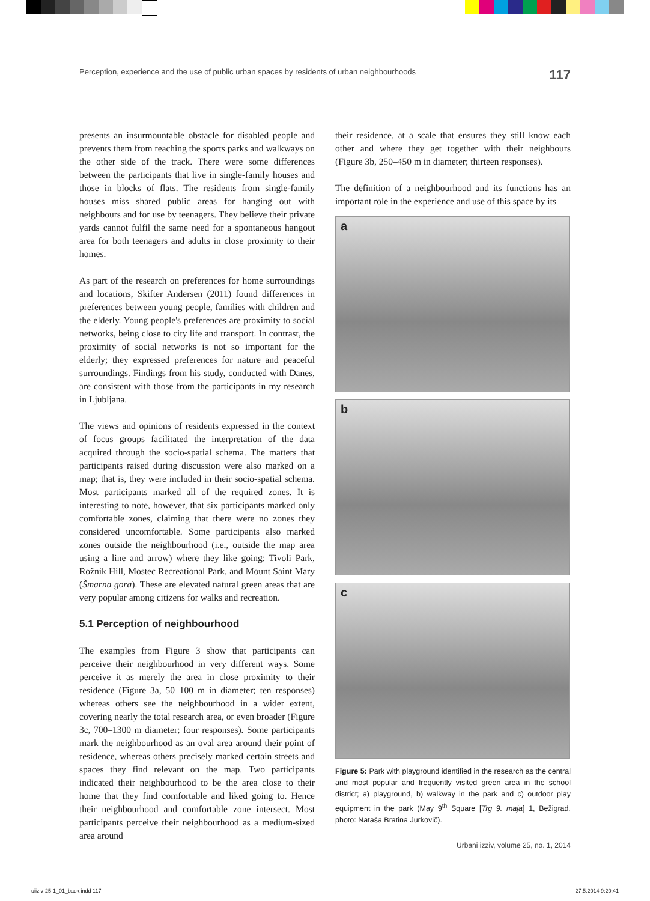Perception, experience and the use of public urban spaces by residents of urban neighbourhoods 117
presents an insurmountable obstacle for disabled people and prevents them from reaching the sports parks and walkways on the other side of the track. There were some differences between the participants that live in single-family houses and those in blocks of flats. The residents from single-family houses miss shared public areas for hanging out with neighbours and for use by teenagers. They believe their private yards cannot fulfil the same need for a spontaneous hangout area for both teenagers and adults in close proximity to their homes.
As part of the research on preferences for home surroundings and locations, Skifter Andersen (2011) found differences in preferences between young people, families with children and the elderly. Young people's preferences are proximity to social networks, being close to city life and transport. In contrast, the proximity of social networks is not so important for the elderly; they expressed preferences for nature and peaceful surroundings. Findings from his study, conducted with Danes, are consistent with those from the participants in my research in Ljubljana.
The views and opinions of residents expressed in the context of focus groups facilitated the interpretation of the data acquired through the socio-spatial schema. The matters that participants raised during discussion were also marked on a map; that is, they were included in their socio-spatial schema. Most participants marked all of the required zones. It is interesting to note, however, that six participants marked only comfortable zones, claiming that there were no zones they considered uncomfortable. Some participants also marked zones outside the neighbourhood (i.e., outside the map area using a line and arrow) where they like going: Tivoli Park, Rožnik Hill, Mostec Recreational Park, and Mount Saint Mary (Šmarna gora). These are elevated natural green areas that are very popular among citizens for walks and recreation.
5.1 Perception of neighbourhood
The examples from Figure 3 show that participants can perceive their neighbourhood in very different ways. Some perceive it as merely the area in close proximity to their residence (Figure 3a, 50–100 m in diameter; ten responses) whereas others see the neighbourhood in a wider extent, covering nearly the total research area, or even broader (Figure 3c, 700–1300 m diameter; four responses). Some participants mark the neighbourhood as an oval area around their point of residence, whereas others precisely marked certain streets and spaces they find relevant on the map. Two participants indicated their neighbourhood to be the area close to their home that they find comfortable and liked going to. Hence their neighbourhood and comfortable zone intersect. Most participants perceive their neighbourhood as a medium-sized area around
their residence, at a scale that ensures they still know each other and where they get together with their neighbours (Figure 3b, 250–450 m in diameter; thirteen responses).
The definition of a neighbourhood and its functions has an important role in the experience and use of this space by its
a
b
c
Figure 5: Park with playground identified in the research as the central and most popular and frequently visited green area in the school district; a) playground, b) walkway in the park and c) outdoor play equipment in the park (May 9<sup>th</sup> Square [Trg 9. maja] 1, Bežigrad, photo: Nataša Bratina Jurkovič).
Urbani izziv, volume 25, no. 1, 2014
uiiziv-25-1_01_back.indd 117 27.5.2014 9:20:41